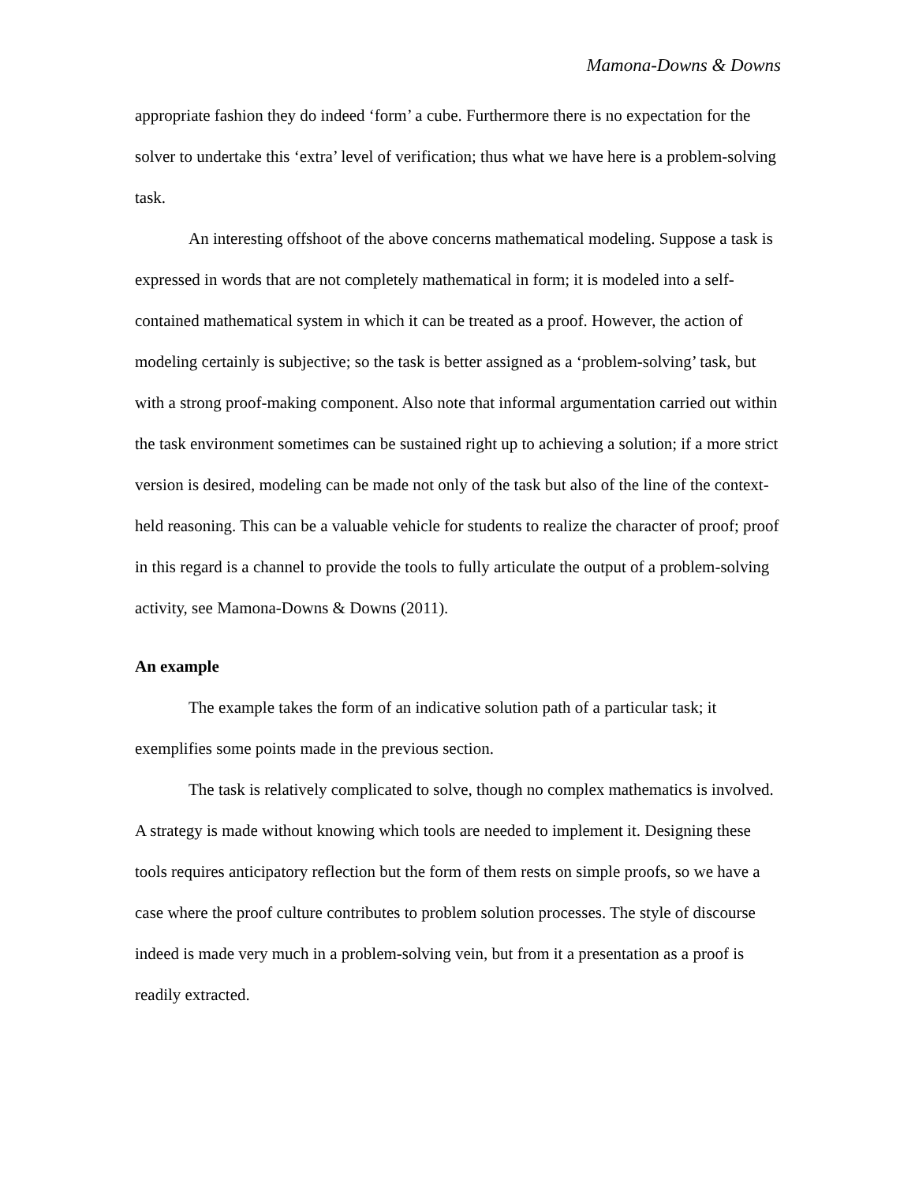Mamona-Downs & Downs
appropriate fashion they do indeed ‘form’ a cube. Furthermore there is no expectation for the solver to undertake this ‘extra’ level of verification; thus what we have here is a problem-solving task.
An interesting offshoot of the above concerns mathematical modeling. Suppose a task is expressed in words that are not completely mathematical in form; it is modeled into a self-contained mathematical system in which it can be treated as a proof. However, the action of modeling certainly is subjective; so the task is better assigned as a ‘problem-solving’ task, but with a strong proof-making component. Also note that informal argumentation carried out within the task environment sometimes can be sustained right up to achieving a solution; if a more strict version is desired, modeling can be made not only of the task but also of the line of the context-held reasoning. This can be a valuable vehicle for students to realize the character of proof; proof in this regard is a channel to provide the tools to fully articulate the output of a problem-solving activity, see Mamona-Downs & Downs (2011).
An example
The example takes the form of an indicative solution path of a particular task; it exemplifies some points made in the previous section.
The task is relatively complicated to solve, though no complex mathematics is involved. A strategy is made without knowing which tools are needed to implement it. Designing these tools requires anticipatory reflection but the form of them rests on simple proofs, so we have a case where the proof culture contributes to problem solution processes. The style of discourse indeed is made very much in a problem-solving vein, but from it a presentation as a proof is readily extracted.